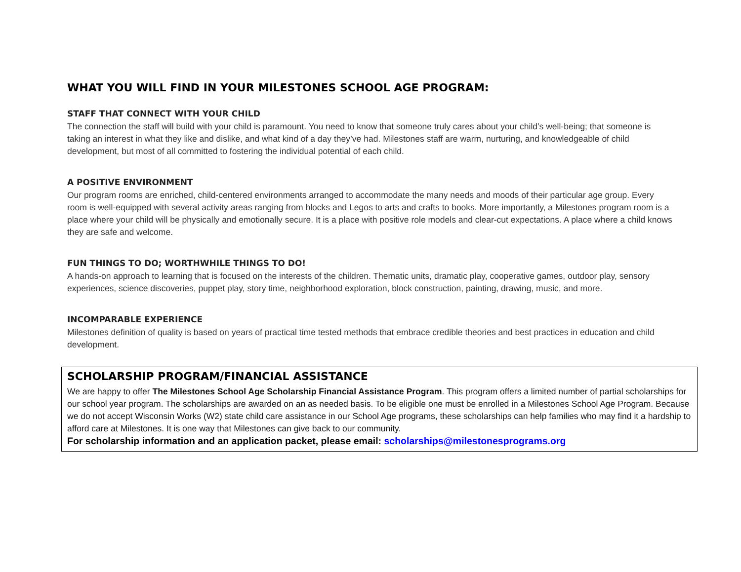WHAT YOU WILL FIND IN YOUR MILESTONES SCHOOL AGE PROGRAM:
STAFF THAT CONNECT WITH YOUR CHILD
The connection the staff will build with your child is paramount. You need to know that someone truly cares about your child’s well-being; that someone is taking an interest in what they like and dislike, and what kind of a day they’ve had. Milestones staff are warm, nurturing, and knowledgeable of child development, but most of all committed to fostering the individual potential of each child.
A POSITIVE ENVIRONMENT
Our program rooms are enriched, child-centered environments arranged to accommodate the many needs and moods of their particular age group. Every room is well-equipped with several activity areas ranging from blocks and Legos to arts and crafts to books. More importantly, a Milestones program room is a place where your child will be physically and emotionally secure. It is a place with positive role models and clear-cut expectations. A place where a child knows they are safe and welcome.
FUN THINGS TO DO; WORTHWHILE THINGS TO DO!
A hands-on approach to learning that is focused on the interests of the children. Thematic units, dramatic play, cooperative games, outdoor play, sensory experiences, science discoveries, puppet play, story time, neighborhood exploration, block construction, painting, drawing, music, and more.
INCOMPARABLE EXPERIENCE
Milestones definition of quality is based on years of practical time tested methods that embrace credible theories and best practices in education and child development.
SCHOLARSHIP PROGRAM/FINANCIAL ASSISTANCE
We are happy to offer The Milestones School Age Scholarship Financial Assistance Program. This program offers a limited number of partial scholarships for our school year program. The scholarships are awarded on an as needed basis. To be eligible one must be enrolled in a Milestones School Age Program. Because we do not accept Wisconsin Works (W2) state child care assistance in our School Age programs, these scholarships can help families who may find it a hardship to afford care at Milestones. It is one way that Milestones can give back to our community.
For scholarship information and an application packet, please email: scholarships@milestonesprograms.org